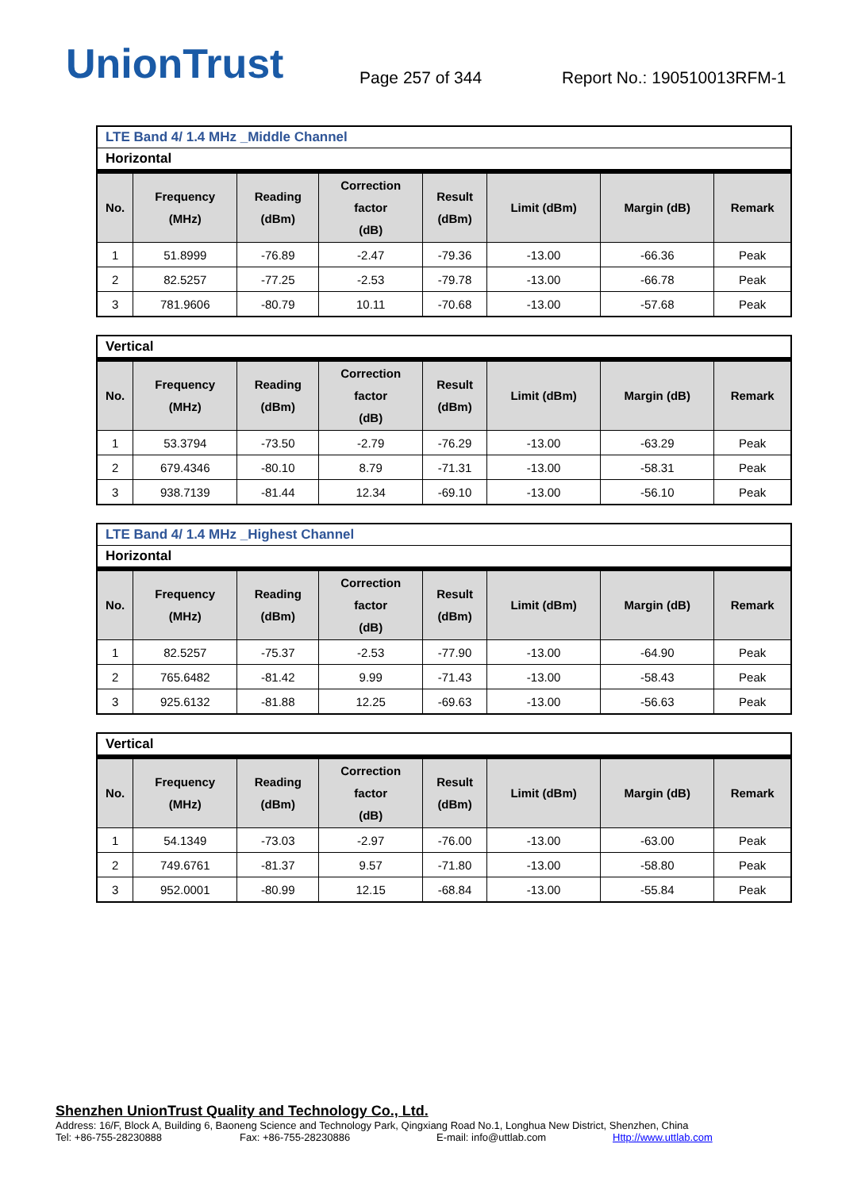UnionTrust
Page 257 of 344
Report No.: 190510013RFM-1
LTE Band 4/ 1.4 MHz _Middle Channel
Horizontal
| No. | Frequency (MHz) | Reading (dBm) | Correction factor (dB) | Result (dBm) | Limit (dBm) | Margin (dB) | Remark |
| --- | --- | --- | --- | --- | --- | --- | --- |
| 1 | 51.8999 | -76.89 | -2.47 | -79.36 | -13.00 | -66.36 | Peak |
| 2 | 82.5257 | -77.25 | -2.53 | -79.78 | -13.00 | -66.78 | Peak |
| 3 | 781.9606 | -80.79 | 10.11 | -70.68 | -13.00 | -57.68 | Peak |
Vertical
| No. | Frequency (MHz) | Reading (dBm) | Correction factor (dB) | Result (dBm) | Limit (dBm) | Margin (dB) | Remark |
| --- | --- | --- | --- | --- | --- | --- | --- |
| 1 | 53.3794 | -73.50 | -2.79 | -76.29 | -13.00 | -63.29 | Peak |
| 2 | 679.4346 | -80.10 | 8.79 | -71.31 | -13.00 | -58.31 | Peak |
| 3 | 938.7139 | -81.44 | 12.34 | -69.10 | -13.00 | -56.10 | Peak |
LTE Band 4/ 1.4 MHz _Highest Channel
Horizontal
| No. | Frequency (MHz) | Reading (dBm) | Correction factor (dB) | Result (dBm) | Limit (dBm) | Margin (dB) | Remark |
| --- | --- | --- | --- | --- | --- | --- | --- |
| 1 | 82.5257 | -75.37 | -2.53 | -77.90 | -13.00 | -64.90 | Peak |
| 2 | 765.6482 | -81.42 | 9.99 | -71.43 | -13.00 | -58.43 | Peak |
| 3 | 925.6132 | -81.88 | 12.25 | -69.63 | -13.00 | -56.63 | Peak |
Vertical
| No. | Frequency (MHz) | Reading (dBm) | Correction factor (dB) | Result (dBm) | Limit (dBm) | Margin (dB) | Remark |
| --- | --- | --- | --- | --- | --- | --- | --- |
| 1 | 54.1349 | -73.03 | -2.97 | -76.00 | -13.00 | -63.00 | Peak |
| 2 | 749.6761 | -81.37 | 9.57 | -71.80 | -13.00 | -58.80 | Peak |
| 3 | 952.0001 | -80.99 | 12.15 | -68.84 | -13.00 | -55.84 | Peak |
Shenzhen UnionTrust Quality and Technology Co., Ltd.
Address: 16/F, Block A, Building 6, Baoneng Science and Technology Park, Qingxiang Road No.1, Longhua New District, Shenzhen, China
Tel: +86-755-28230888 Fax: +86-755-28230886 E-mail: info@uttlab.com Http://www.uttlab.com